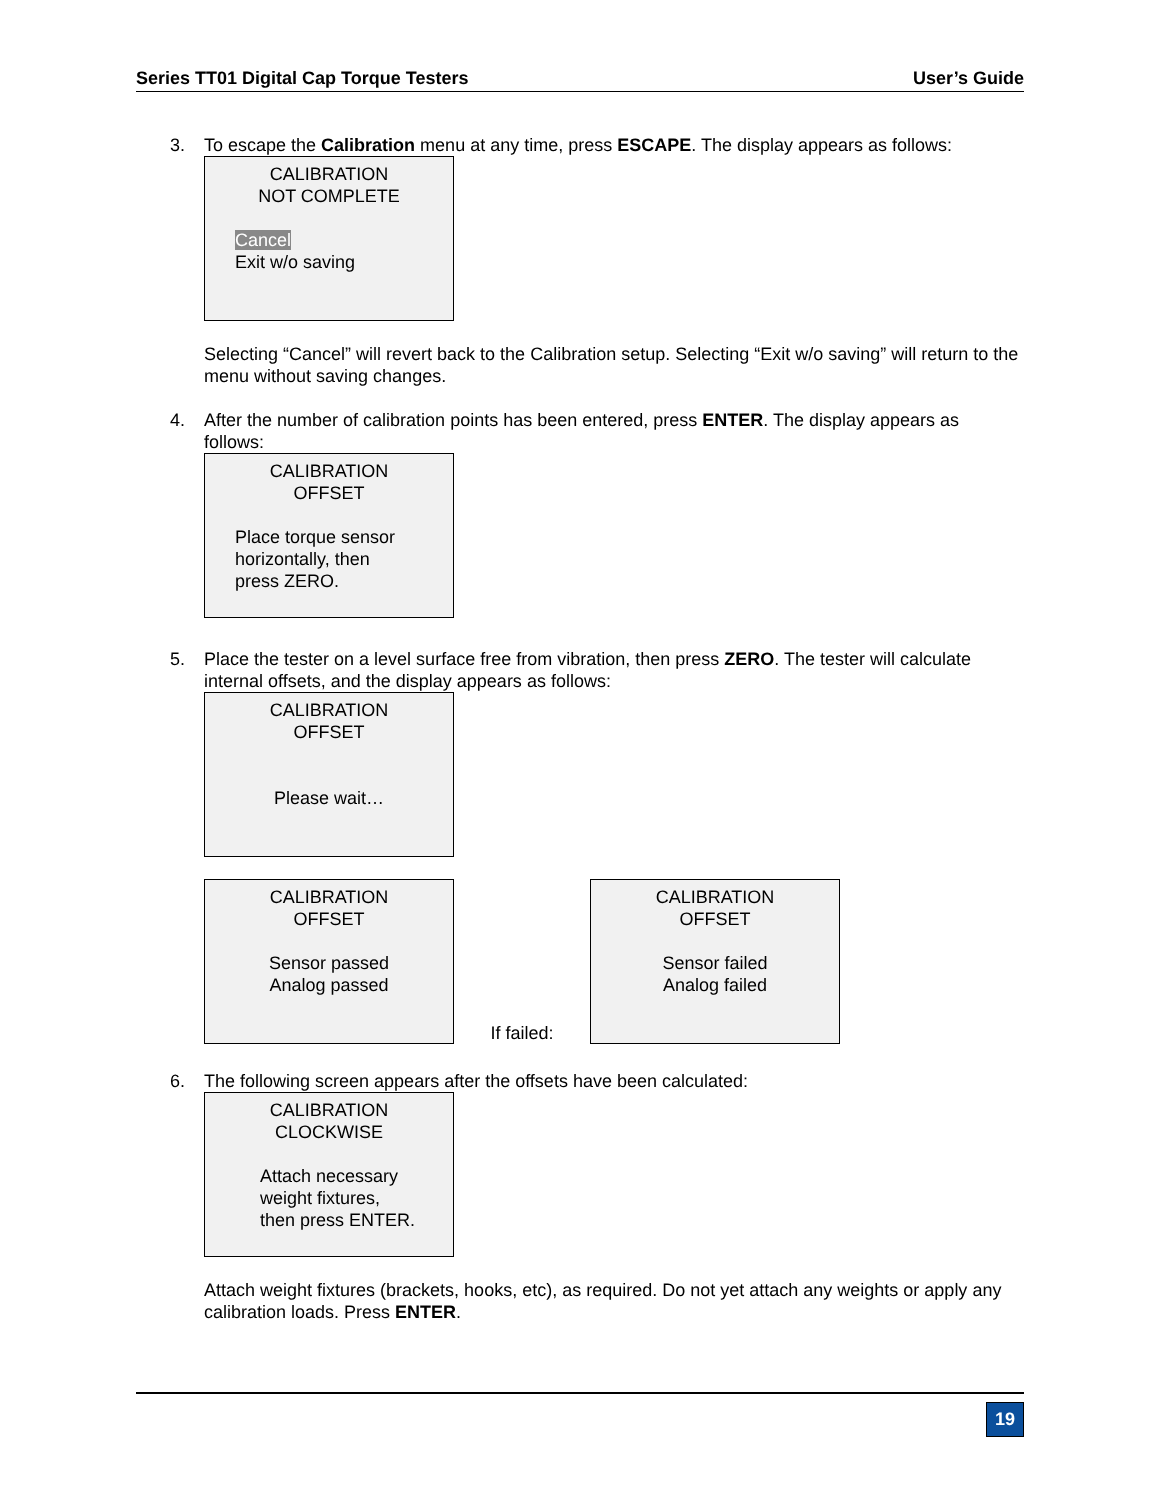Series TT01 Digital Cap Torque Testers User’s Guide
3. To escape the Calibration menu at any time, press ESCAPE. The display appears as follows:
CALIBRATION
NOT COMPLETE
Cancel
Exit w/o saving
Selecting “Cancel” will revert back to the Calibration setup. Selecting “Exit w/o saving” will return to the menu without saving changes.
4. After the number of calibration points has been entered, press ENTER. The display appears as follows:
CALIBRATION
OFFSET
Place torque sensor
horizontally, then
press ZERO.
5. Place the tester on a level surface free from vibration, then press ZERO. The tester will calculate internal offsets, and the display appears as follows:
CALIBRATION
OFFSET
Please wait…
CALIBRATION
OFFSET
Sensor passed
Analog passed
If failed:
CALIBRATION
OFFSET
Sensor failed
Analog failed
6. The following screen appears after the offsets have been calculated:
CALIBRATION
CLOCKWISE
Attach necessary
weight fixtures,
then press ENTER.
Attach weight fixtures (brackets, hooks, etc), as required. Do not yet attach any weights or apply any calibration loads. Press ENTER.
19